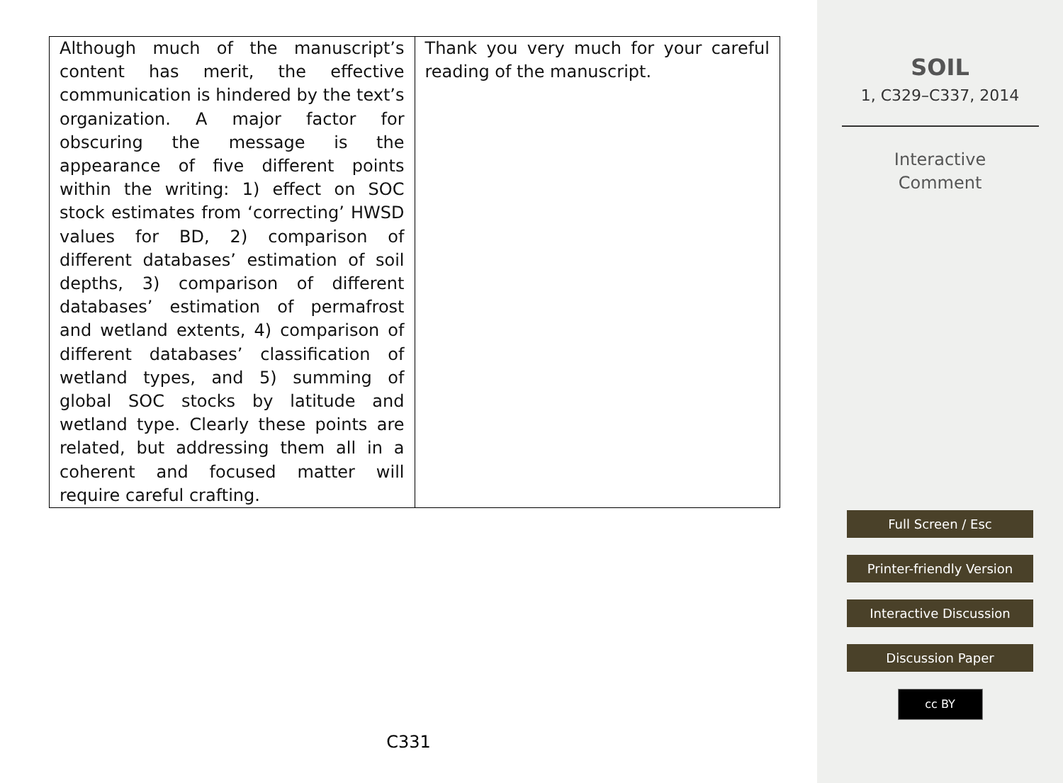| Although much of the manuscript’s content has merit, the effective communication is hindered by the text’s organization. A major factor for obscuring the message is the appearance of five different points within the writing: 1) effect on SOC stock estimates from ‘correcting’ HWSD values for BD, 2) comparison of different databases’ estimation of soil depths, 3) comparison of different databases’ estimation of permafrost and wetland extents, 4) comparison of different databases’ classification of wetland types, and 5) summing of global SOC stocks by latitude and wetland type. Clearly these points are related, but addressing them all in a coherent and focused matter will require careful crafting. | Thank you very much for your careful reading of the manuscript. |
C331
SOIL
1, C329–C337, 2014
Interactive
Comment
Full Screen / Esc
Printer-friendly Version
Interactive Discussion
Discussion Paper
cc BY